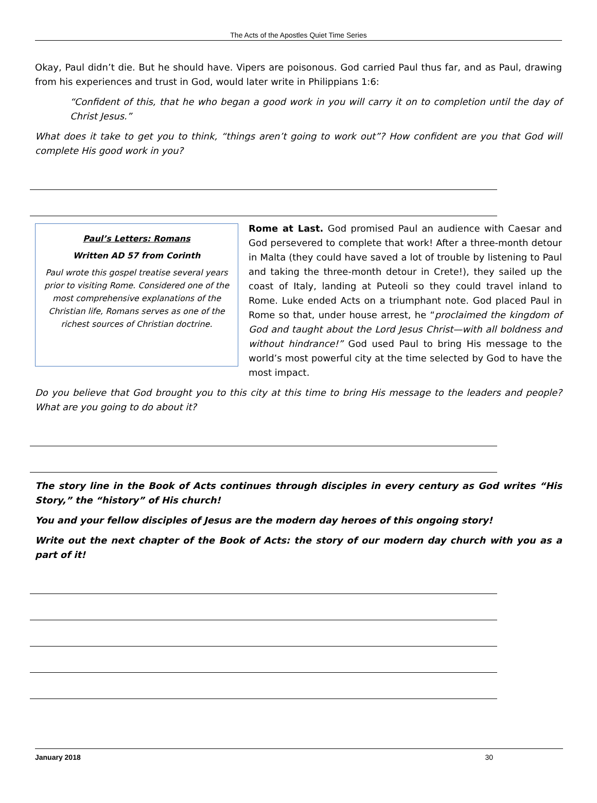The Acts of the Apostles Quiet Time Series
Okay, Paul didn’t die. But he should have. Vipers are poisonous. God carried Paul thus far, and as Paul, drawing from his experiences and trust in God, would later write in Philippians 1:6:
“Confident of this, that he who began a good work in you will carry it on to completion until the day of Christ Jesus.”
What does it take to get you to think, “things aren’t going to work out”? How confident are you that God will complete His good work in you?
Paul’s Letters: Romans
Written AD 57 from Corinth
Paul wrote this gospel treatise several years prior to visiting Rome. Considered one of the most comprehensive explanations of the Christian life, Romans serves as one of the richest sources of Christian doctrine.
Rome at Last. God promised Paul an audience with Caesar and God persevered to complete that work! After a three-month detour in Malta (they could have saved a lot of trouble by listening to Paul and taking the three-month detour in Crete!), they sailed up the coast of Italy, landing at Puteoli so they could travel inland to Rome. Luke ended Acts on a triumphant note. God placed Paul in Rome so that, under house arrest, he “proclaimed the kingdom of God and taught about the Lord Jesus Christ—with all boldness and without hindrance!” God used Paul to bring His message to the world’s most powerful city at the time selected by God to have the most impact.
Do you believe that God brought you to this city at this time to bring His message to the leaders and people? What are you going to do about it?
The story line in the Book of Acts continues through disciples in every century as God writes “His Story,” the “history” of His church!
You and your fellow disciples of Jesus are the modern day heroes of this ongoing story!
Write out the next chapter of the Book of Acts: the story of our modern day church with you as a part of it!
January 2018 30